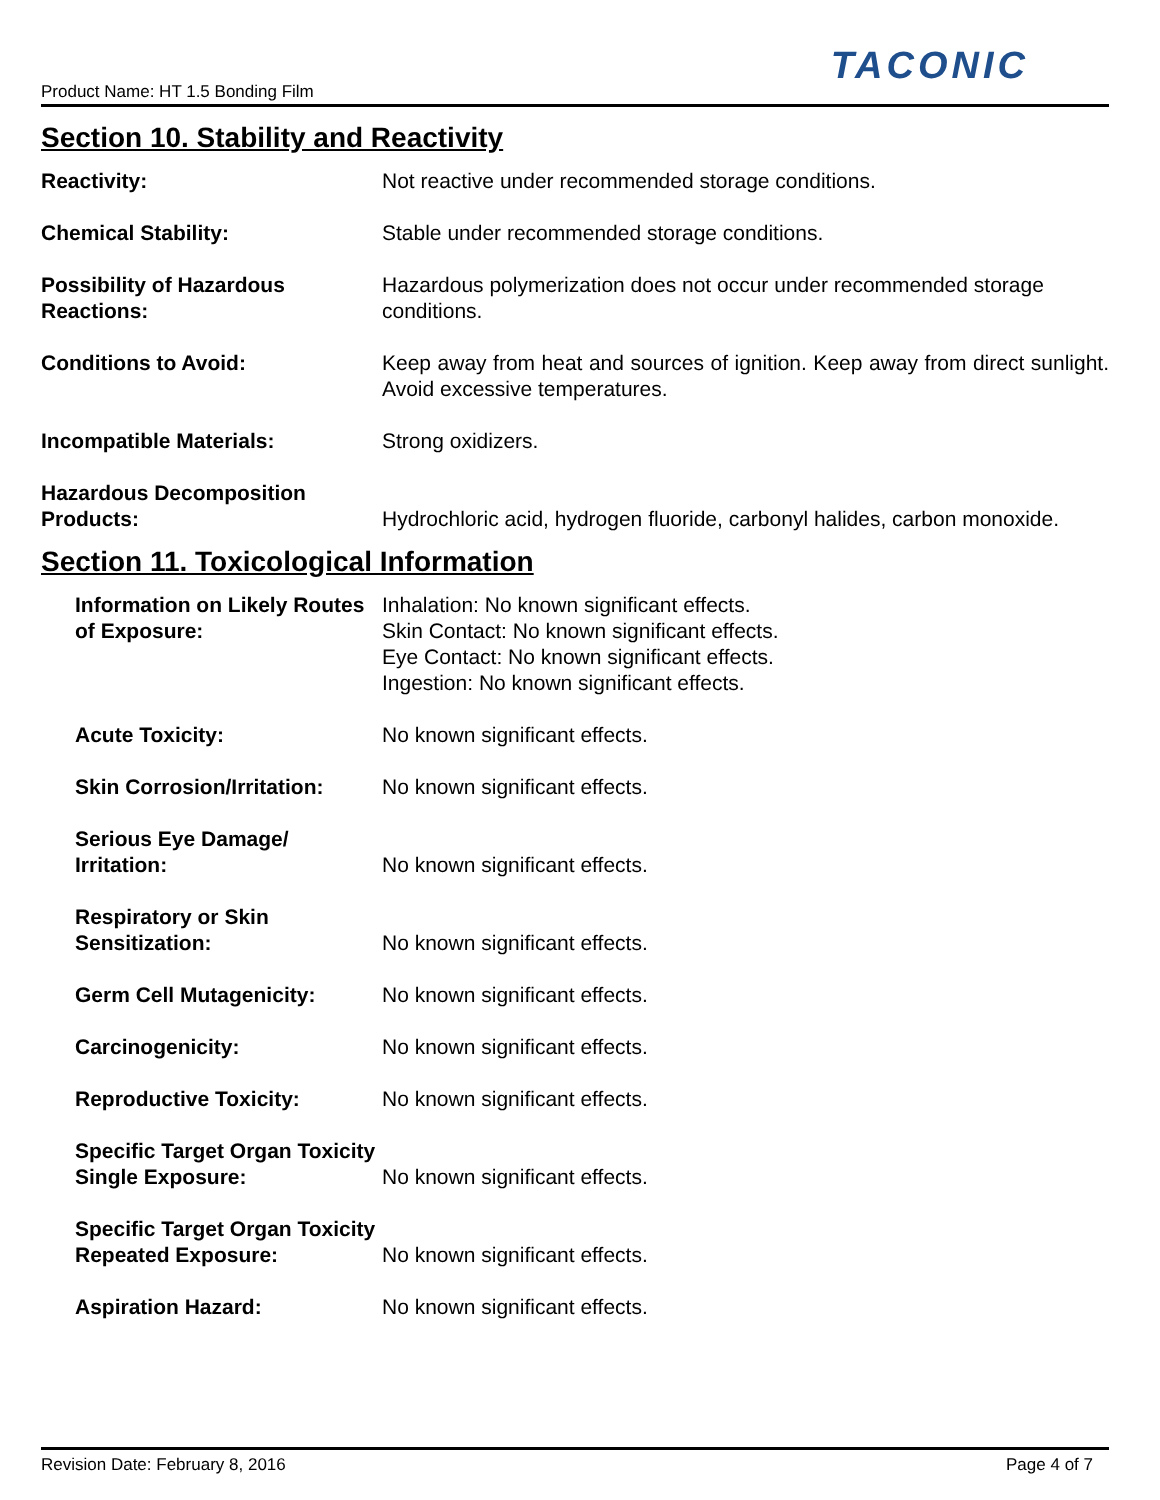Product Name: HT 1.5 Bonding Film
TACONIC
Section 10. Stability and Reactivity
| Reactivity: | Not reactive under recommended storage conditions. |
| Chemical Stability: | Stable under recommended storage conditions. |
| Possibility of Hazardous Reactions: | Hazardous polymerization does not occur under recommended storage conditions. |
| Conditions to Avoid: | Keep away from heat and sources of ignition. Keep away from direct sunlight. Avoid excessive temperatures. |
| Incompatible Materials: | Strong oxidizers. |
| Hazardous Decomposition Products: | Hydrochloric acid, hydrogen fluoride, carbonyl halides, carbon monoxide. |
Section 11. Toxicological Information
| Information on Likely Routes of Exposure: | Inhalation: No known significant effects. Skin Contact: No known significant effects. Eye Contact: No known significant effects. Ingestion: No known significant effects. |
| Acute Toxicity: | No known significant effects. |
| Skin Corrosion/Irritation: | No known significant effects. |
| Serious Eye Damage/ Irritation: | No known significant effects. |
| Respiratory or Skin Sensitization: | No known significant effects. |
| Germ Cell Mutagenicity: | No known significant effects. |
| Carcinogenicity: | No known significant effects. |
| Reproductive Toxicity: | No known significant effects. |
| Specific Target Organ Toxicity Single Exposure: | No known significant effects. |
| Specific Target Organ Toxicity Repeated Exposure: | No known significant effects. |
| Aspiration Hazard: | No known significant effects. |
Revision Date: February 8, 2016 Page 4 of 7